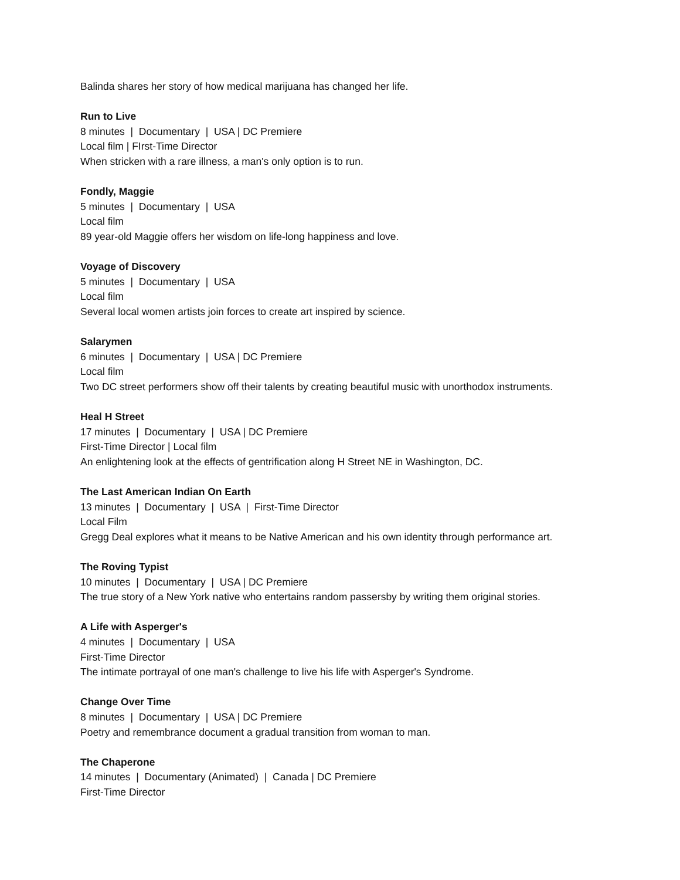Balinda shares her story of how medical marijuana has changed her life.
Run to Live
8 minutes | Documentary | USA | DC Premiere
Local film | FIrst-Time Director
When stricken with a rare illness, a man's only option is to run.
Fondly, Maggie
5 minutes | Documentary | USA
Local film
89 year-old Maggie offers her wisdom on life-long happiness and love.
Voyage of Discovery
5 minutes | Documentary | USA
Local film
Several local women artists join forces to create art inspired by science.
Salarymen
6 minutes | Documentary | USA | DC Premiere
Local film
Two DC street performers show off their talents by creating beautiful music with unorthodox instruments.
Heal H Street
17 minutes | Documentary | USA | DC Premiere
First-Time Director | Local film
An enlightening look at the effects of gentrification along H Street NE in Washington, DC.
The Last American Indian On Earth
13 minutes | Documentary | USA | First-Time Director
Local Film
Gregg Deal explores what it means to be Native American and his own identity through performance art.
The Roving Typist
10 minutes | Documentary | USA | DC Premiere
The true story of a New York native who entertains random passersby by writing them original stories.
A Life with Asperger's
4 minutes | Documentary | USA
First-Time Director
The intimate portrayal of one man's challenge to live his life with Asperger's Syndrome.
Change Over Time
8 minutes | Documentary | USA | DC Premiere
Poetry and remembrance document a gradual transition from woman to man.
The Chaperone
14 minutes | Documentary (Animated) | Canada | DC Premiere
First-Time Director